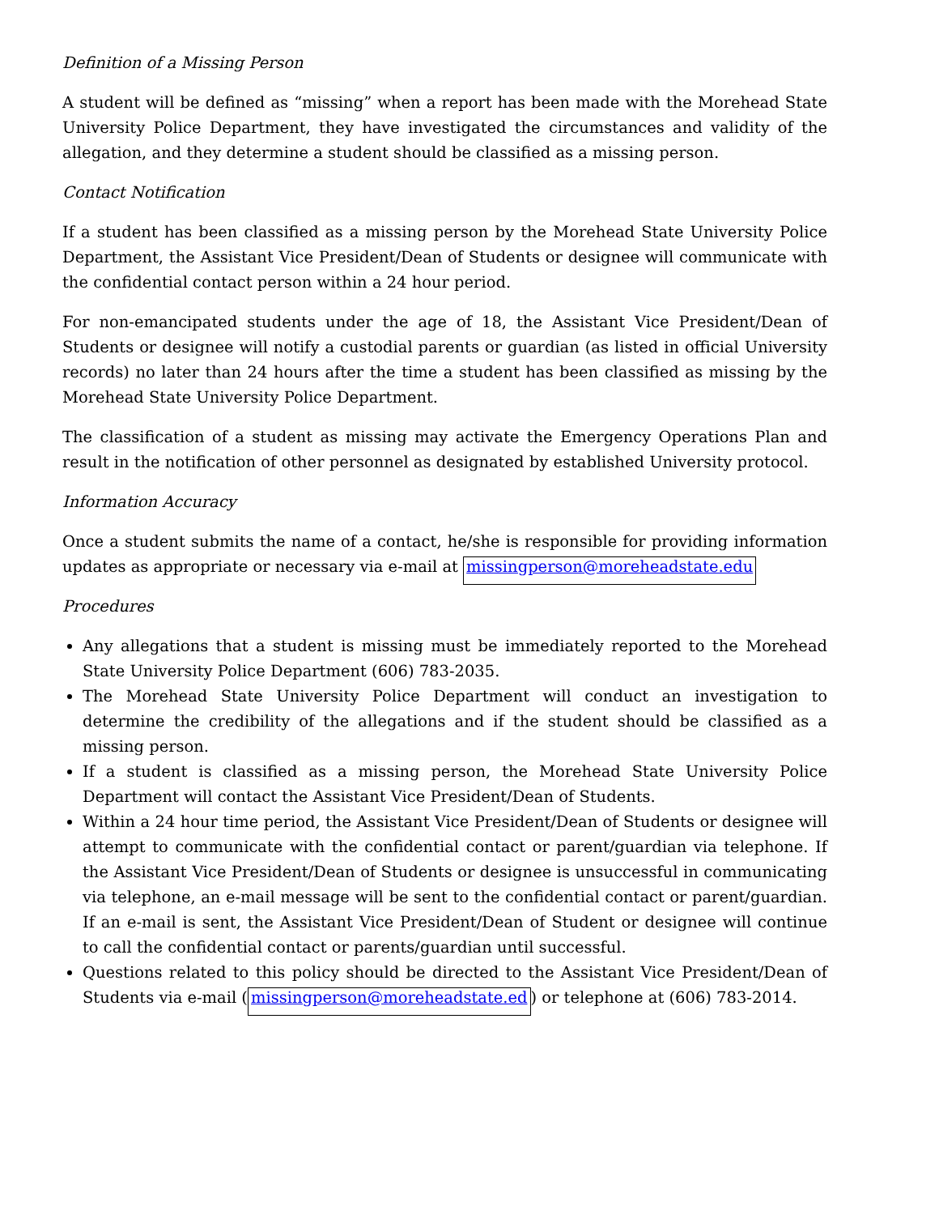Definition of a Missing Person
A student will be defined as “missing” when a report has been made with the Morehead State University Police Department, they have investigated the circumstances and validity of the allegation, and they determine a student should be classified as a missing person.
Contact Notification
If a student has been classified as a missing person by the Morehead State University Police Department, the Assistant Vice President/Dean of Students or designee will communicate with the confidential contact person within a 24 hour period.
For non-emancipated students under the age of 18, the Assistant Vice President/Dean of Students or designee will notify a custodial parents or guardian (as listed in official University records) no later than 24 hours after the time a student has been classified as missing by the Morehead State University Police Department.
The classification of a student as missing may activate the Emergency Operations Plan and result in the notification of other personnel as designated by established University protocol.
Information Accuracy
Once a student submits the name of a contact, he/she is responsible for providing information updates as appropriate or necessary via e-mail at missingperson@moreheadstate.edu
Procedures
Any allegations that a student is missing must be immediately reported to the Morehead State University Police Department (606) 783-2035.
The Morehead State University Police Department will conduct an investigation to determine the credibility of the allegations and if the student should be classified as a missing person.
If a student is classified as a missing person, the Morehead State University Police Department will contact the Assistant Vice President/Dean of Students.
Within a 24 hour time period, the Assistant Vice President/Dean of Students or designee will attempt to communicate with the confidential contact or parent/guardian via telephone. If the Assistant Vice President/Dean of Students or designee is unsuccessful in communicating via telephone, an e-mail message will be sent to the confidential contact or parent/guardian. If an e-mail is sent, the Assistant Vice President/Dean of Student or designee will continue to call the confidential contact or parents/guardian until successful.
Questions related to this policy should be directed to the Assistant Vice President/Dean of Students via e-mail (missingperson@moreheadstate.ed) or telephone at (606) 783-2014.